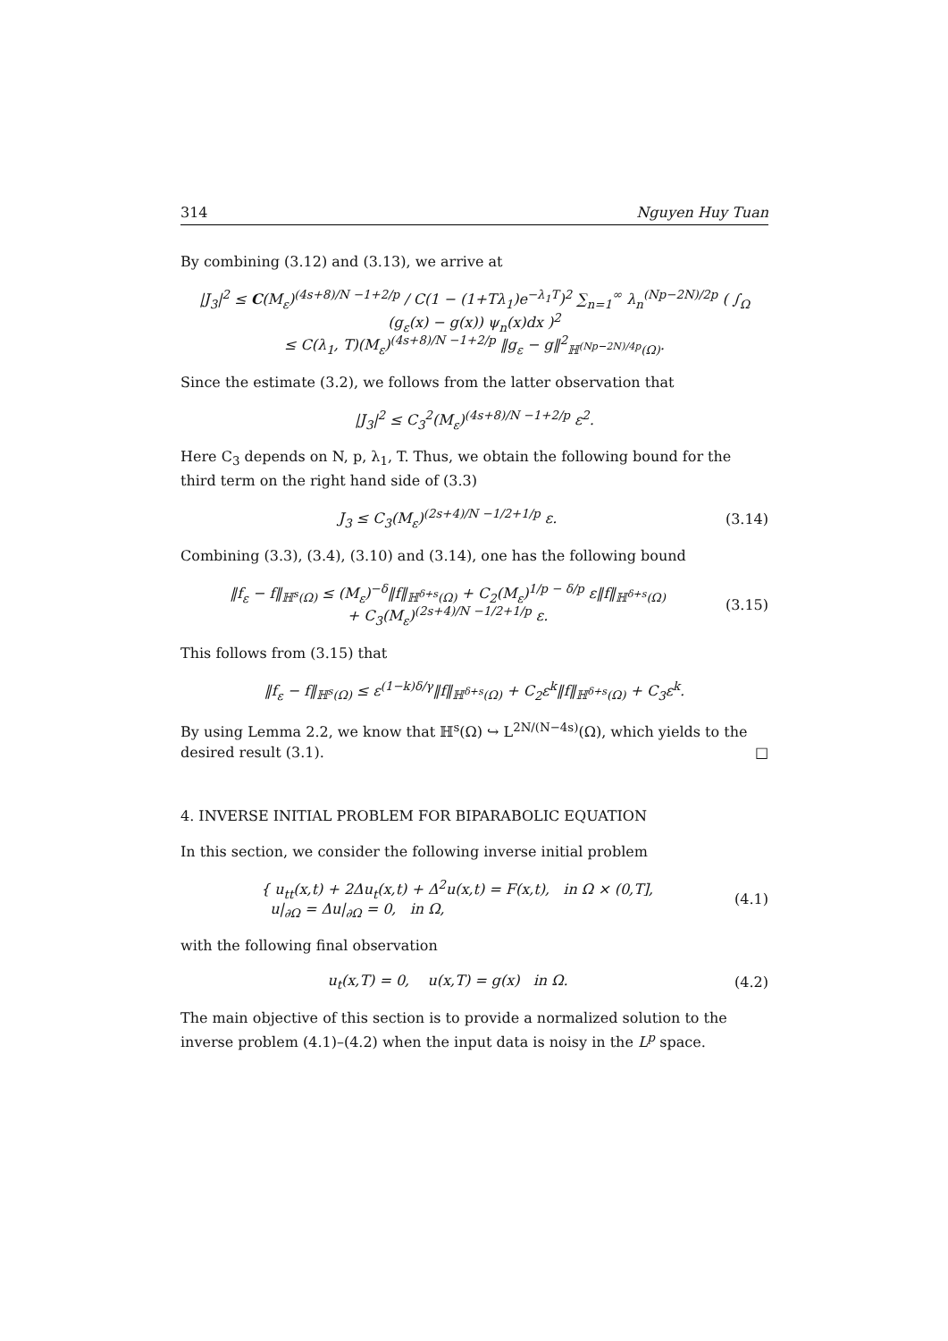314 Nguyen Huy Tuan
By combining (3.12) and (3.13), we arrive at
|J<sub>3</sub>|<sup>2</sup> ≤ C(M<sub>ε</sub>)<sup>(4s+8)/N −1+2/p</sup> / C(1 − (1+Tλ<sub>1</sub>)e<sup>−λ<sub>1</sub>T</sup>)<sup>2</sup> ∑<sub>n=1</sub><sup>∞</sup> λ<sub>n</sub><sup>(Np−2N)/2p</sup> ( ∫<sub>Ω</sub> (g<sub>ε</sub>(x) − g(x)) ψ<sub>n</sub>(x)dx )<sup>2</sup>
≤ C(λ<sub>1</sub>, T)(M<sub>ε</sub>)<sup>(4s+8)/N −1+2/p</sup> ‖g<sub>ε</sub> − g‖<sup>2</sup><sub>ℍ<sup>(Np−2N)/4p</sup>(Ω)</sub>.
Since the estimate (3.2), we follows from the latter observation that
|J<sub>3</sub>|<sup>2</sup> ≤ C<sub>3</sub><sup>2</sup>(M<sub>ε</sub>)<sup>(4s+8)/N −1+2/p</sup> ε<sup>2</sup>.
Here C<sub>3</sub> depends on N, p, λ<sub>1</sub>, T. Thus, we obtain the following bound for the third term on the right hand side of (3.3)
J<sub>3</sub> ≤ C<sub>3</sub>(M<sub>ε</sub>)<sup>(2s+4)/N −1/2+1/p</sup> ε.
(3.14)
Combining (3.3), (3.4), (3.10) and (3.14), one has the following bound
‖f<sub>ε</sub> − f‖<sub>ℍ<sup>s</sup>(Ω)</sub> ≤ (M<sub>ε</sub>)<sup>−δ</sup>‖f‖<sub>ℍ<sup>δ+s</sup>(Ω)</sub> + C<sub>2</sub>(M<sub>ε</sub>)<sup>1/p − δ/p</sup> ε‖f‖<sub>ℍ<sup>δ+s</sup>(Ω)</sub>
+ C<sub>3</sub>(M<sub>ε</sub>)<sup>(2s+4)/N −1/2+1/p</sup> ε.
(3.15)
This follows from (3.15) that
‖f<sub>ε</sub> − f‖<sub>ℍ<sup>s</sup>(Ω)</sub> ≤ ε<sup>(1−k)δ/γ</sup>‖f‖<sub>ℍ<sup>δ+s</sup>(Ω)</sub> + C<sub>2</sub>ε<sup>k</sup>‖f‖<sub>ℍ<sup>δ+s</sup>(Ω)</sub> + C<sub>3</sub>ε<sup>k</sup>.
By using Lemma 2.2, we know that ℍ<sup>s</sup>(Ω) ↪ L<sup>2N/(N−4s)</sup>(Ω), which yields to the desired result (3.1). □
4. INVERSE INITIAL PROBLEM FOR BIPARABOLIC EQUATION
In this section, we consider the following inverse initial problem
{ u<sub>tt</sub>(x,t) + 2Δu<sub>t</sub>(x,t) + Δ<sup>2</sup>u(x,t) = F(x,t), in Ω × (0,T],
u|<sub>∂Ω</sub> = Δu|<sub>∂Ω</sub> = 0, in Ω,
(4.1)
with the following final observation
u<sub>t</sub>(x,T) = 0, u(x,T) = g(x) in Ω.
(4.2)
The main objective of this section is to provide a normalized solution to the inverse problem (4.1)–(4.2) when the input data is noisy in the L<sup>p</sup> space.